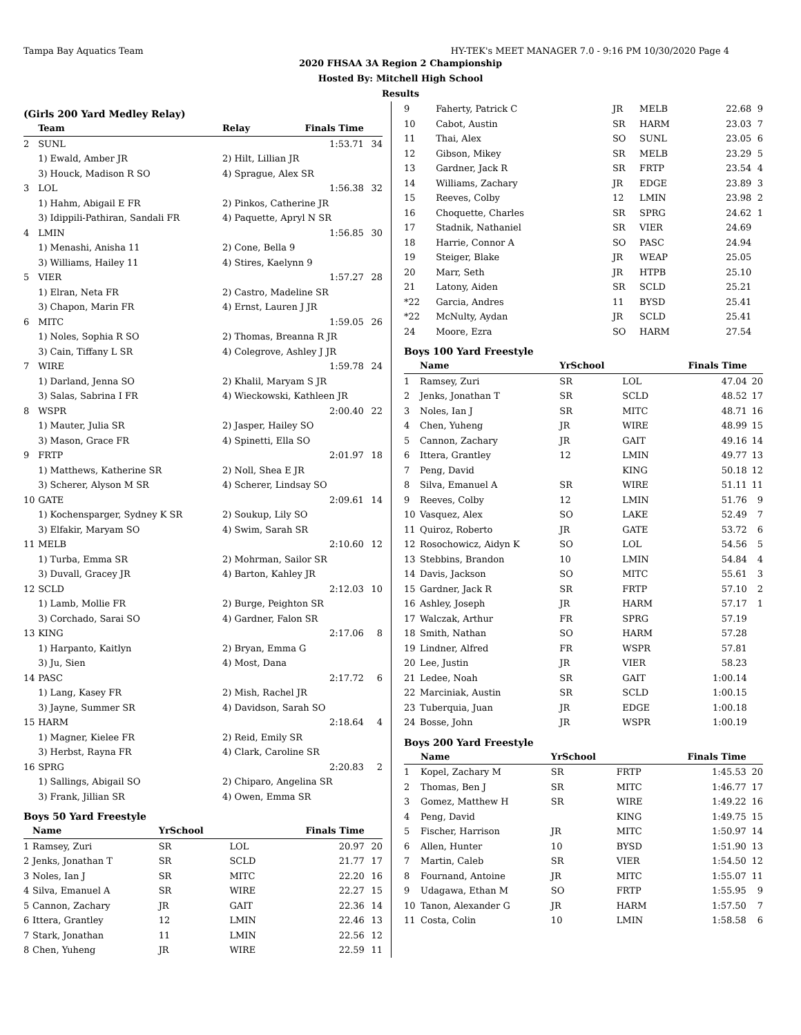Tampa Bay Aquatics Team HY-TEK's MEET MANAGER 7.0 - 9:16 PM 10/30/2020 Page 4
2020 FHSAA 3A Region 2 Championship
Hosted By: Mitchell High School
Results
(Girls 200 Yard Medley Relay)
| | Team | Relay | Finals Time | |
| --- | --- | --- | --- | --- |
| 2 | SUNL | | 1:53.71 | 34 |
| | 1) Ewald, Amber JR | 2) Hilt, Lillian JR | | |
| | 3) Houck, Madison R SO | 4) Sprague, Alex SR | | |
| 3 | LOL | | 1:56.38 | 32 |
| | 1) Hahm, Abigail E FR | 2) Pinkos, Catherine JR | | |
| | 3) Idippili-Pathiran, Sandali FR | 4) Paquette, Apryl N SR | | |
| 4 | LMIN | | 1:56.85 | 30 |
| | 1) Menashi, Anisha 11 | 2) Cone, Bella 9 | | |
| | 3) Williams, Hailey 11 | 4) Stires, Kaelynn 9 | | |
| 5 | VIER | | 1:57.27 | 28 |
| | 1) Elran, Neta FR | 2) Castro, Madeline SR | | |
| | 3) Chapon, Marin FR | 4) Ernst, Lauren J JR | | |
| 6 | MITC | | 1:59.05 | 26 |
| | 1) Noles, Sophia R SO | 2) Thomas, Breanna R JR | | |
| | 3) Cain, Tiffany L SR | 4) Colegrove, Ashley J JR | | |
| 7 | WIRE | | 1:59.78 | 24 |
| | 1) Darland, Jenna SO | 2) Khalil, Maryam S JR | | |
| | 3) Salas, Sabrina I FR | 4) Wieckowski, Kathleen JR | | |
| 8 | WSPR | | 2:00.40 | 22 |
| | 1) Mauter, Julia SR | 2) Jasper, Hailey SO | | |
| | 3) Mason, Grace FR | 4) Spinetti, Ella SO | | |
| 9 | FRTP | | 2:01.97 | 18 |
| | 1) Matthews, Katherine SR | 2) Noll, Shea E JR | | |
| | 3) Scherer, Alyson M SR | 4) Scherer, Lindsay SO | | |
| 10 | GATE | | 2:09.61 | 14 |
| | 1) Kochensparger, Sydney K SR | 2) Soukup, Lily SO | | |
| | 3) Elfakir, Maryam SO | 4) Swim, Sarah SR | | |
| 11 | MELB | | 2:10.60 | 12 |
| | 1) Turba, Emma SR | 2) Mohrman, Sailor SR | | |
| | 3) Duvall, Gracey JR | 4) Barton, Kahley JR | | |
| 12 | SCLD | | 2:12.03 | 10 |
| | 1) Lamb, Mollie FR | 2) Burge, Peighton SR | | |
| | 3) Corchado, Sarai SO | 4) Gardner, Falon SR | | |
| 13 | KING | | 2:17.06 | 8 |
| | 1) Harpanto, Kaitlyn | 2) Bryan, Emma G | | |
| | 3) Ju, Sien | 4) Most, Dana | | |
| 14 | PASC | | 2:17.72 | 6 |
| | 1) Lang, Kasey FR | 2) Mish, Rachel JR | | |
| | 3) Jayne, Summer SR | 4) Davidson, Sarah SO | | |
| 15 | HARM | | 2:18.64 | 4 |
| | 1) Magner, Kielee FR | 2) Reid, Emily SR | | |
| | 3) Herbst, Rayna FR | 4) Clark, Caroline SR | | |
| 16 | SPRG | | 2:20.83 | 2 |
| | 1) Sallings, Abigail SO | 2) Chiparo, Angelina SR | | |
| | 3) Frank, Jillian SR | 4) Owen, Emma SR | | |
Boys 50 Yard Freestyle
| | Name | YrSchool | | Finals Time | |
| --- | --- | --- | --- | --- | --- |
| 1 | Ramsey, Zuri | SR | LOL | 20.97 | 20 |
| 2 | Jenks, Jonathan T | SR | SCLD | 21.77 | 17 |
| 3 | Noles, Ian J | SR | MITC | 22.20 | 16 |
| 4 | Silva, Emanuel A | SR | WIRE | 22.27 | 15 |
| 5 | Cannon, Zachary | JR | GAIT | 22.36 | 14 |
| 6 | Ittera, Grantley | 12 | LMIN | 22.46 | 13 |
| 7 | Stark, Jonathan | 11 | LMIN | 22.56 | 12 |
| 8 | Chen, Yuheng | JR | WIRE | 22.59 | 11 |
| 9 | Faherty, Patrick C | JR | MELB | 22.68 | 9 |
| 10 | Cabot, Austin | SR | HARM | 23.03 | 7 |
| 11 | Thai, Alex | SO | SUNL | 23.05 | 6 |
| 12 | Gibson, Mikey | SR | MELB | 23.29 | 5 |
| 13 | Gardner, Jack R | SR | FRTP | 23.54 | 4 |
| 14 | Williams, Zachary | JR | EDGE | 23.89 | 3 |
| 15 | Reeves, Colby | 12 | LMIN | 23.98 | 2 |
| 16 | Choquette, Charles | SR | SPRG | 24.62 | 1 |
| 17 | Stadnik, Nathaniel | SR | VIER | 24.69 | |
| 18 | Harrie, Connor A | SO | PASC | 24.94 | |
| 19 | Steiger, Blake | JR | WEAP | 25.05 | |
| 20 | Marr, Seth | JR | HTPB | 25.10 | |
| 21 | Latony, Aiden | SR | SCLD | 25.21 | |
| *22 | Garcia, Andres | 11 | BYSD | 25.41 | |
| *22 | McNulty, Aydan | JR | SCLD | 25.41 | |
| 24 | Moore, Ezra | SO | HARM | 27.54 | |
Boys 100 Yard Freestyle
| | Name | YrSchool | | Finals Time | |
| --- | --- | --- | --- | --- | --- |
| 1 | Ramsey, Zuri | SR | LOL | 47.04 | 20 |
| 2 | Jenks, Jonathan T | SR | SCLD | 48.52 | 17 |
| 3 | Noles, Ian J | SR | MITC | 48.71 | 16 |
| 4 | Chen, Yuheng | JR | WIRE | 48.99 | 15 |
| 5 | Cannon, Zachary | JR | GAIT | 49.16 | 14 |
| 6 | Ittera, Grantley | 12 | LMIN | 49.77 | 13 |
| 7 | Peng, David | | KING | 50.18 | 12 |
| 8 | Silva, Emanuel A | SR | WIRE | 51.11 | 11 |
| 9 | Reeves, Colby | 12 | LMIN | 51.76 | 9 |
| 10 | Vasquez, Alex | SO | LAKE | 52.49 | 7 |
| 11 | Quiroz, Roberto | JR | GATE | 53.72 | 6 |
| 12 | Rosochowicz, Aidyn K | SO | LOL | 54.56 | 5 |
| 13 | Stebbins, Brandon | 10 | LMIN | 54.84 | 4 |
| 14 | Davis, Jackson | SO | MITC | 55.61 | 3 |
| 15 | Gardner, Jack R | SR | FRTP | 57.10 | 2 |
| 16 | Ashley, Joseph | JR | HARM | 57.17 | 1 |
| 17 | Walczak, Arthur | FR | SPRG | 57.19 | |
| 18 | Smith, Nathan | SO | HARM | 57.28 | |
| 19 | Lindner, Alfred | FR | WSPR | 57.81 | |
| 20 | Lee, Justin | JR | VIER | 58.23 | |
| 21 | Ledee, Noah | SR | GAIT | 1:00.14 | |
| 22 | Marciniak, Austin | SR | SCLD | 1:00.15 | |
| 23 | Tuberquia, Juan | JR | EDGE | 1:00.18 | |
| 24 | Bosse, John | JR | WSPR | 1:00.19 | |
Boys 200 Yard Freestyle
| | Name | YrSchool | | Finals Time | |
| --- | --- | --- | --- | --- | --- |
| 1 | Kopel, Zachary M | SR | FRTP | 1:45.53 | 20 |
| 2 | Thomas, Ben J | SR | MITC | 1:46.77 | 17 |
| 3 | Gomez, Matthew H | SR | WIRE | 1:49.22 | 16 |
| 4 | Peng, David | | KING | 1:49.75 | 15 |
| 5 | Fischer, Harrison | JR | MITC | 1:50.97 | 14 |
| 6 | Allen, Hunter | 10 | BYSD | 1:51.90 | 13 |
| 7 | Martin, Caleb | SR | VIER | 1:54.50 | 12 |
| 8 | Fournand, Antoine | JR | MITC | 1:55.07 | 11 |
| 9 | Udagawa, Ethan M | SO | FRTP | 1:55.95 | 9 |
| 10 | Tanon, Alexander G | JR | HARM | 1:57.50 | 7 |
| 11 | Costa, Colin | 10 | LMIN | 1:58.58 | 6 |